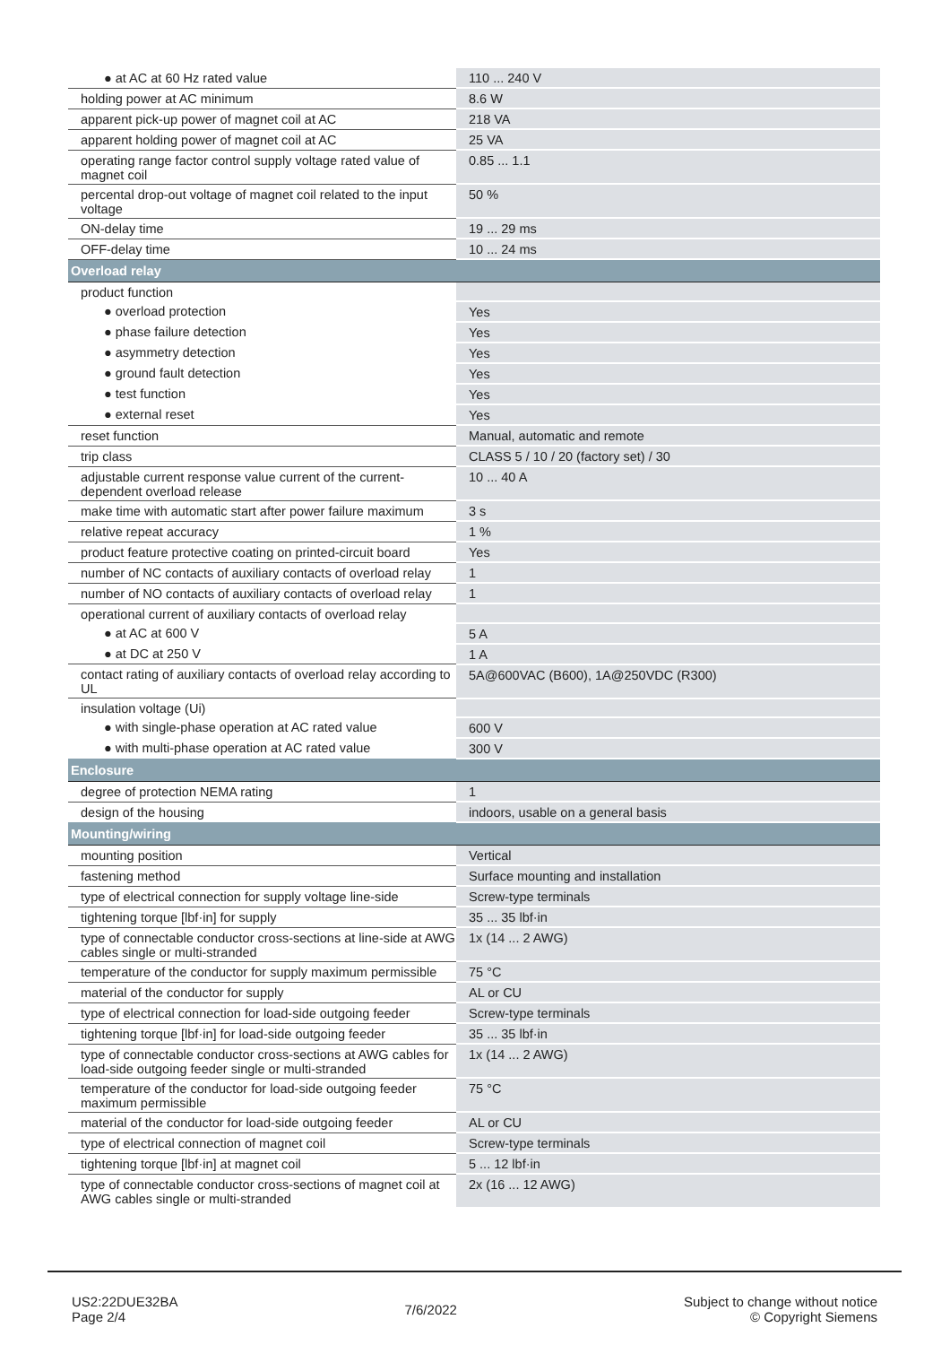| ● at AC at 60 Hz rated value | 110 ... 240 V |
| holding power at AC minimum | 8.6 W |
| apparent pick-up power of magnet coil at AC | 218 VA |
| apparent holding power of magnet coil at AC | 25 VA |
| operating range factor control supply voltage rated value of magnet coil | 0.85 ... 1.1 |
| percental drop-out voltage of magnet coil related to the input voltage | 50 % |
| ON-delay time | 19 ... 29 ms |
| OFF-delay time | 10 ... 24 ms |
| Overload relay | |
| product function | |
| ● overload protection | Yes |
| ● phase failure detection | Yes |
| ● asymmetry detection | Yes |
| ● ground fault detection | Yes |
| ● test function | Yes |
| ● external reset | Yes |
| reset function | Manual, automatic and remote |
| trip class | CLASS 5 / 10 / 20 (factory set) / 30 |
| adjustable current response value current of the current-dependent overload release | 10 ... 40 A |
| make time with automatic start after power failure maximum | 3 s |
| relative repeat accuracy | 1 % |
| product feature protective coating on printed-circuit board | Yes |
| number of NC contacts of auxiliary contacts of overload relay | 1 |
| number of NO contacts of auxiliary contacts of overload relay | 1 |
| operational current of auxiliary contacts of overload relay | |
| ● at AC at 600 V | 5 A |
| ● at DC at 250 V | 1 A |
| contact rating of auxiliary contacts of overload relay according to UL | 5A@600VAC (B600), 1A@250VDC (R300) |
| insulation voltage (Ui) | |
| ● with single-phase operation at AC rated value | 600 V |
| ● with multi-phase operation at AC rated value | 300 V |
| Enclosure | |
| degree of protection NEMA rating | 1 |
| design of the housing | indoors, usable on a general basis |
| Mounting/wiring | |
| mounting position | Vertical |
| fastening method | Surface mounting and installation |
| type of electrical connection for supply voltage line-side | Screw-type terminals |
| tightening torque [lbf·in] for supply | 35 ... 35 lbf·in |
| type of connectable conductor cross-sections at line-side at AWG cables single or multi-stranded | 1x (14 ... 2 AWG) |
| temperature of the conductor for supply maximum permissible | 75 °C |
| material of the conductor for supply | AL or CU |
| type of electrical connection for load-side outgoing feeder | Screw-type terminals |
| tightening torque [lbf·in] for load-side outgoing feeder | 35 ... 35 lbf·in |
| type of connectable conductor cross-sections at AWG cables for load-side outgoing feeder single or multi-stranded | 1x (14 ... 2 AWG) |
| temperature of the conductor for load-side outgoing feeder maximum permissible | 75 °C |
| material of the conductor for load-side outgoing feeder | AL or CU |
| type of electrical connection of magnet coil | Screw-type terminals |
| tightening torque [lbf·in] at magnet coil | 5 ... 12 lbf·in |
| type of connectable conductor cross-sections of magnet coil at AWG cables single or multi-stranded | 2x (16 ... 12 AWG) |
US2:22DUE32BA
Page 2/4
7/6/2022
Subject to change without notice
© Copyright Siemens